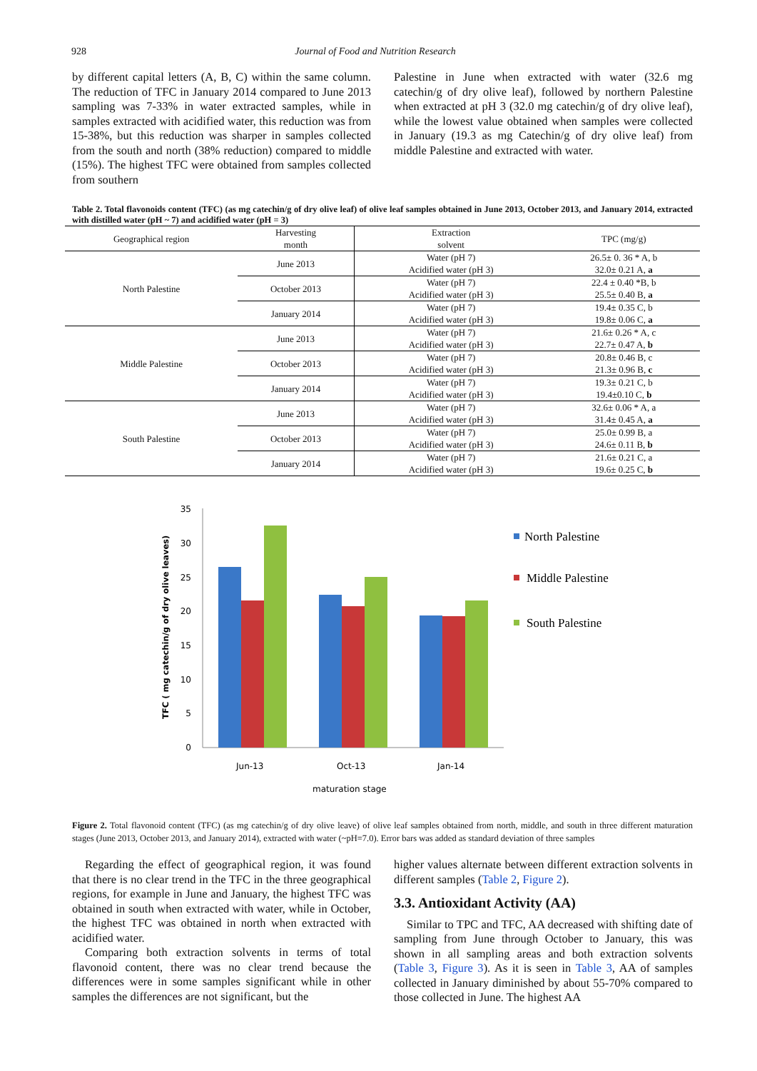928 Journal of Food and Nutrition Research
by different capital letters (A, B, C) within the same column. The reduction of TFC in January 2014 compared to June 2013 sampling was 7-33% in water extracted samples, while in samples extracted with acidified water, this reduction was from 15-38%, but this reduction was sharper in samples collected from the south and north (38% reduction) compared to middle (15%). The highest TFC were obtained from samples collected from southern
Palestine in June when extracted with water (32.6 mg catechin/g of dry olive leaf), followed by northern Palestine when extracted at pH 3 (32.0 mg catechin/g of dry olive leaf), while the lowest value obtained when samples were collected in January (19.3 as mg Catechin/g of dry olive leaf) from middle Palestine and extracted with water.
Table 2. Total flavonoids content (TFC) (as mg catechin/g of dry olive leaf) of olive leaf samples obtained in June 2013, October 2013, and January 2014, extracted with distilled water (pH ~ 7) and acidified water (pH = 3)
| Geographical region | Harvesting month | Extraction solvent | TPC (mg/g) |
| --- | --- | --- | --- |
| North Palestine | June 2013 | Water (pH 7) Acidified water (pH 3) | 26.5± 0. 36 * A, b 32.0± 0.21 A, a |
| | October 2013 | Water (pH 7) Acidified water (pH 3) | 22.4 ± 0.40 *B, b 25.5± 0.40 B, a |
| | January 2014 | Water (pH 7) Acidified water (pH 3) | 19.4± 0.35 C, b 19.8± 0.06 C, a |
| Middle Palestine | June 2013 | Water (pH 7) Acidified water (pH 3) | 21.6± 0.26 * A, c 22.7± 0.47 A, b |
| | October 2013 | Water (pH 7) Acidified water (pH 3) | 20.8± 0.46 B, c 21.3± 0.96 B, c |
| | January 2014 | Water (pH 7) Acidified water (pH 3) | 19.3± 0.21 C, b 19.4±0.10 C, b |
| South Palestine | June 2013 | Water (pH 7) Acidified water (pH 3) | 32.6± 0.06 * A, a 31.4± 0.45 A, a |
| | October 2013 | Water (pH 7) Acidified water (pH 3) | 25.0± 0.99 B, a 24.6± 0.11 B, b |
| | January 2014 | Water (pH 7) Acidified water (pH 3) | 21.6± 0.21 C, a 19.6± 0.25 C, b |
0
5
10
15
20
25
30
35
TFC ( mg catechin/g of dry olive leaves)
Jun-13
Oct-13
Jan-14
maturation stage
North Palestine
Middle Palestine
South Palestine
Figure 2. Total flavonoid content (TFC) (as mg catechin/g of dry olive leave) of olive leaf samples obtained from north, middle, and south in three different maturation stages (June 2013, October 2013, and January 2014), extracted with water (~pH=7.0). Error bars was added as standard deviation of three samples
Regarding the effect of geographical region, it was found that there is no clear trend in the TFC in the three geographical regions, for example in June and January, the highest TFC was obtained in south when extracted with water, while in October, the highest TFC was obtained in north when extracted with acidified water.
Comparing both extraction solvents in terms of total flavonoid content, there was no clear trend because the differences were in some samples significant while in other samples the differences are not significant, but the
higher values alternate between different extraction solvents in different samples (Table 2, Figure 2).
3.3. Antioxidant Activity (AA)
Similar to TPC and TFC, AA decreased with shifting date of sampling from June through October to January, this was shown in all sampling areas and both extraction solvents (Table 3, Figure 3). As it is seen in Table 3, AA of samples collected in January diminished by about 55-70% compared to those collected in June. The highest AA